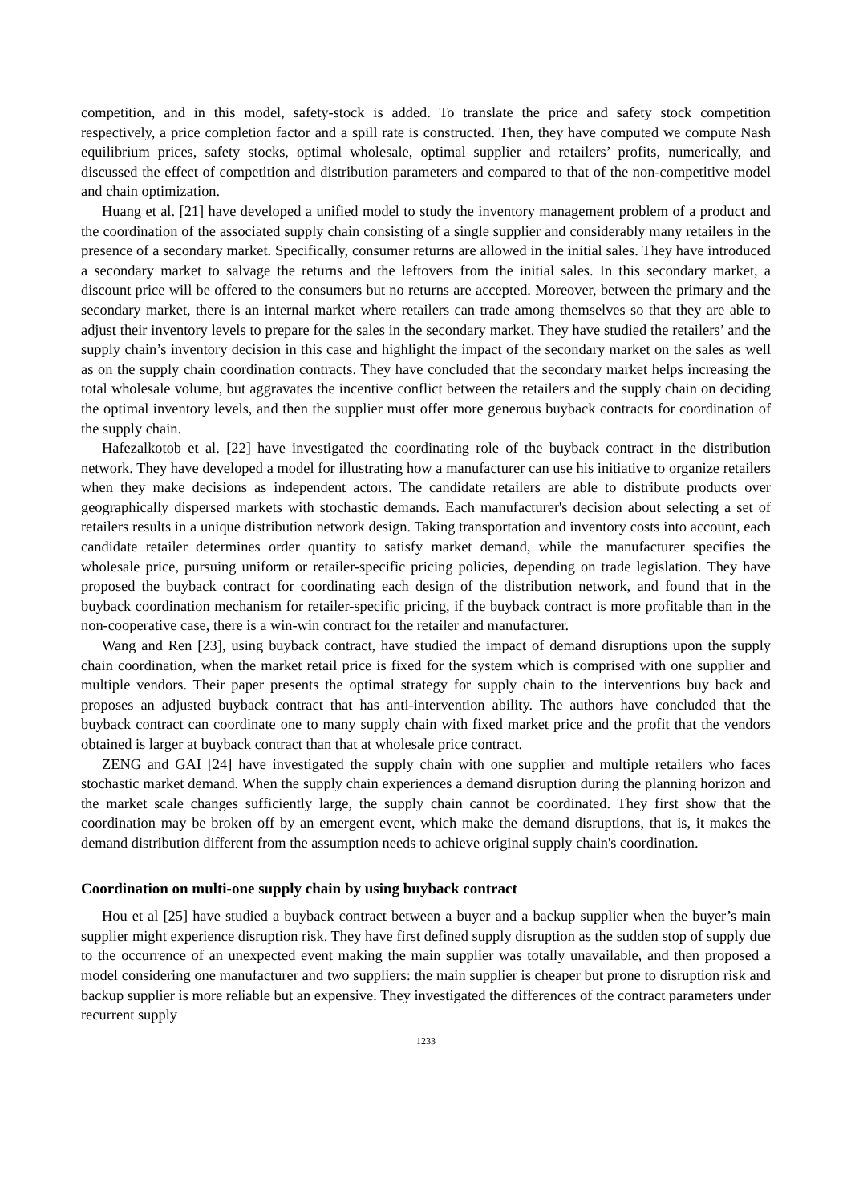competition, and in this model, safety-stock is added. To translate the price and safety stock competition respectively, a price completion factor and a spill rate is constructed. Then, they have computed we compute Nash equilibrium prices, safety stocks, optimal wholesale, optimal supplier and retailers’ profits, numerically, and discussed the effect of competition and distribution parameters and compared to that of the non-competitive model and chain optimization.
Huang et al. [21] have developed a unified model to study the inventory management problem of a product and the coordination of the associated supply chain consisting of a single supplier and considerably many retailers in the presence of a secondary market. Specifically, consumer returns are allowed in the initial sales. They have introduced a secondary market to salvage the returns and the leftovers from the initial sales. In this secondary market, a discount price will be offered to the consumers but no returns are accepted. Moreover, between the primary and the secondary market, there is an internal market where retailers can trade among themselves so that they are able to adjust their inventory levels to prepare for the sales in the secondary market. They have studied the retailers’ and the supply chain’s inventory decision in this case and highlight the impact of the secondary market on the sales as well as on the supply chain coordination contracts. They have concluded that the secondary market helps increasing the total wholesale volume, but aggravates the incentive conflict between the retailers and the supply chain on deciding the optimal inventory levels, and then the supplier must offer more generous buyback contracts for coordination of the supply chain.
Hafezalkotob et al. [22] have investigated the coordinating role of the buyback contract in the distribution network. They have developed a model for illustrating how a manufacturer can use his initiative to organize retailers when they make decisions as independent actors. The candidate retailers are able to distribute products over geographically dispersed markets with stochastic demands. Each manufacturer's decision about selecting a set of retailers results in a unique distribution network design. Taking transportation and inventory costs into account, each candidate retailer determines order quantity to satisfy market demand, while the manufacturer specifies the wholesale price, pursuing uniform or retailer-specific pricing policies, depending on trade legislation. They have proposed the buyback contract for coordinating each design of the distribution network, and found that in the buyback coordination mechanism for retailer-specific pricing, if the buyback contract is more profitable than in the non-cooperative case, there is a win-win contract for the retailer and manufacturer.
Wang and Ren [23], using buyback contract, have studied the impact of demand disruptions upon the supply chain coordination, when the market retail price is fixed for the system which is comprised with one supplier and multiple vendors. Their paper presents the optimal strategy for supply chain to the interventions buy back and proposes an adjusted buyback contract that has anti-intervention ability. The authors have concluded that the buyback contract can coordinate one to many supply chain with fixed market price and the profit that the vendors obtained is larger at buyback contract than that at wholesale price contract.
ZENG and GAI [24] have investigated the supply chain with one supplier and multiple retailers who faces stochastic market demand. When the supply chain experiences a demand disruption during the planning horizon and the market scale changes sufficiently large, the supply chain cannot be coordinated. They first show that the coordination may be broken off by an emergent event, which make the demand disruptions, that is, it makes the demand distribution different from the assumption needs to achieve original supply chain's coordination.
Coordination on multi-one supply chain by using buyback contract
Hou et al [25] have studied a buyback contract between a buyer and a backup supplier when the buyer’s main supplier might experience disruption risk. They have first defined supply disruption as the sudden stop of supply due to the occurrence of an unexpected event making the main supplier was totally unavailable, and then proposed a model considering one manufacturer and two suppliers: the main supplier is cheaper but prone to disruption risk and backup supplier is more reliable but an expensive. They investigated the differences of the contract parameters under recurrent supply
1233